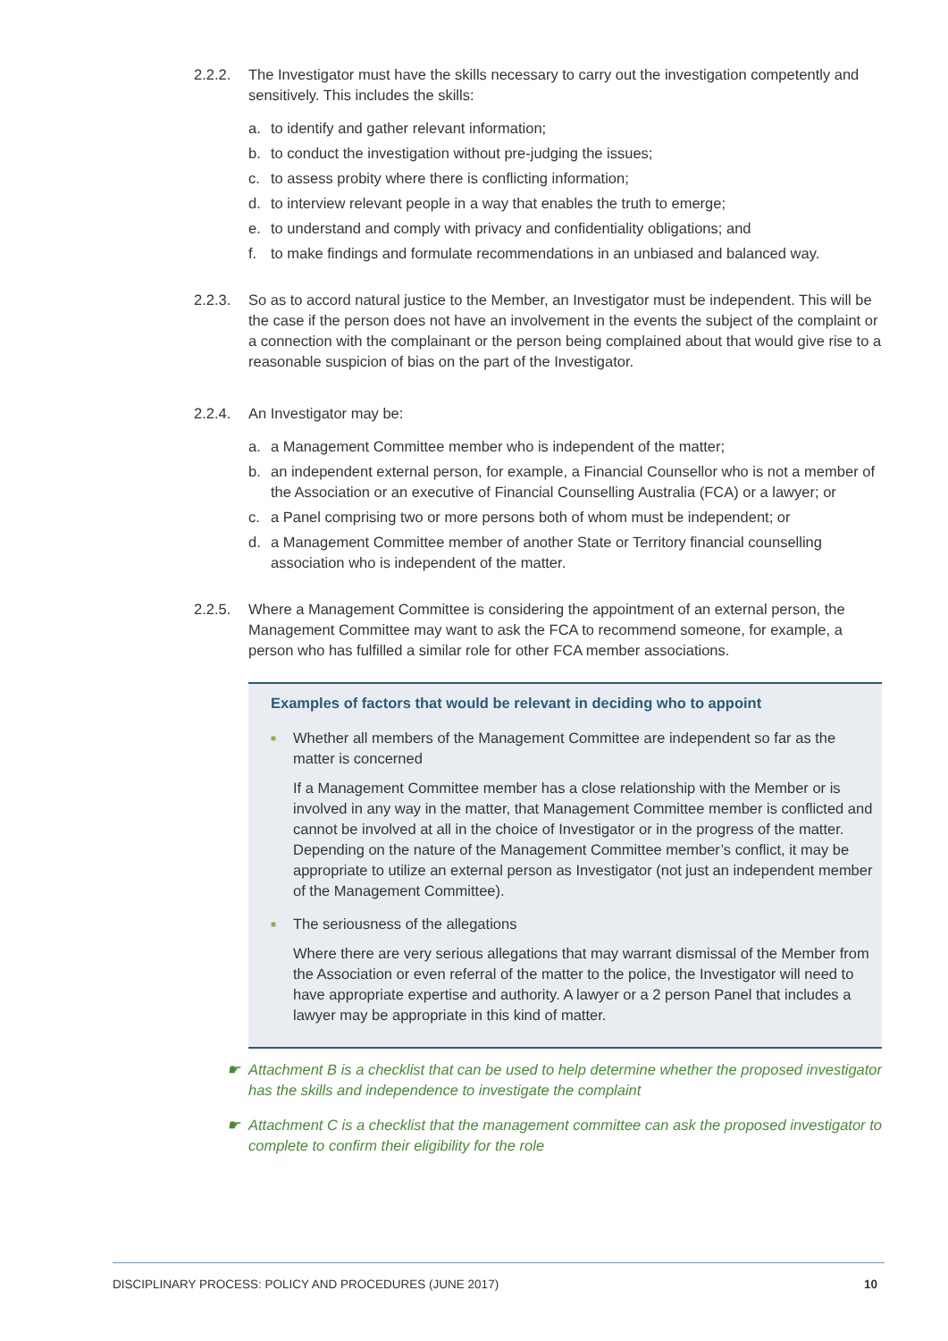2.2.2. The Investigator must have the skills necessary to carry out the investigation competently and sensitively. This includes the skills:
a. to identify and gather relevant information;
b. to conduct the investigation without pre-judging the issues;
c. to assess probity where there is conflicting information;
d. to interview relevant people in a way that enables the truth to emerge;
e. to understand and comply with privacy and confidentiality obligations; and
f. to make findings and formulate recommendations in an unbiased and balanced way.
2.2.3. So as to accord natural justice to the Member, an Investigator must be independent. This will be the case if the person does not have an involvement in the events the subject of the complaint or a connection with the complainant or the person being complained about that would give rise to a reasonable suspicion of bias on the part of the Investigator.
2.2.4. An Investigator may be:
a. a Management Committee member who is independent of the matter;
b. an independent external person, for example, a Financial Counsellor who is not a member of the Association or an executive of Financial Counselling Australia (FCA) or a lawyer; or
c. a Panel comprising two or more persons both of whom must be independent; or
d. a Management Committee member of another State or Territory financial counselling association who is independent of the matter.
2.2.5. Where a Management Committee is considering the appointment of an external person, the Management Committee may want to ask the FCA to recommend someone, for example, a person who has fulfilled a similar role for other FCA member associations.
Examples of factors that would be relevant in deciding who to appoint
■ Whether all members of the Management Committee are independent so far as the matter is concerned
If a Management Committee member has a close relationship with the Member or is involved in any way in the matter, that Management Committee member is conflicted and cannot be involved at all in the choice of Investigator or in the progress of the matter. Depending on the nature of the Management Committee member’s conflict, it may be appropriate to utilize an external person as Investigator (not just an independent member of the Management Committee).
■ The seriousness of the allegations
Where there are very serious allegations that may warrant dismissal of the Member from the Association or even referral of the matter to the police, the Investigator will need to have appropriate expertise and authority. A lawyer or a 2 person Panel that includes a lawyer may be appropriate in this kind of matter.
☛ Attachment B is a checklist that can be used to help determine whether the proposed investigator has the skills and independence to investigate the complaint
☛ Attachment C is a checklist that the management committee can ask the proposed investigator to complete to confirm their eligibility for the role
DISCIPLINARY PROCESS: POLICY AND PROCEDURES (JUNE 2017) 10